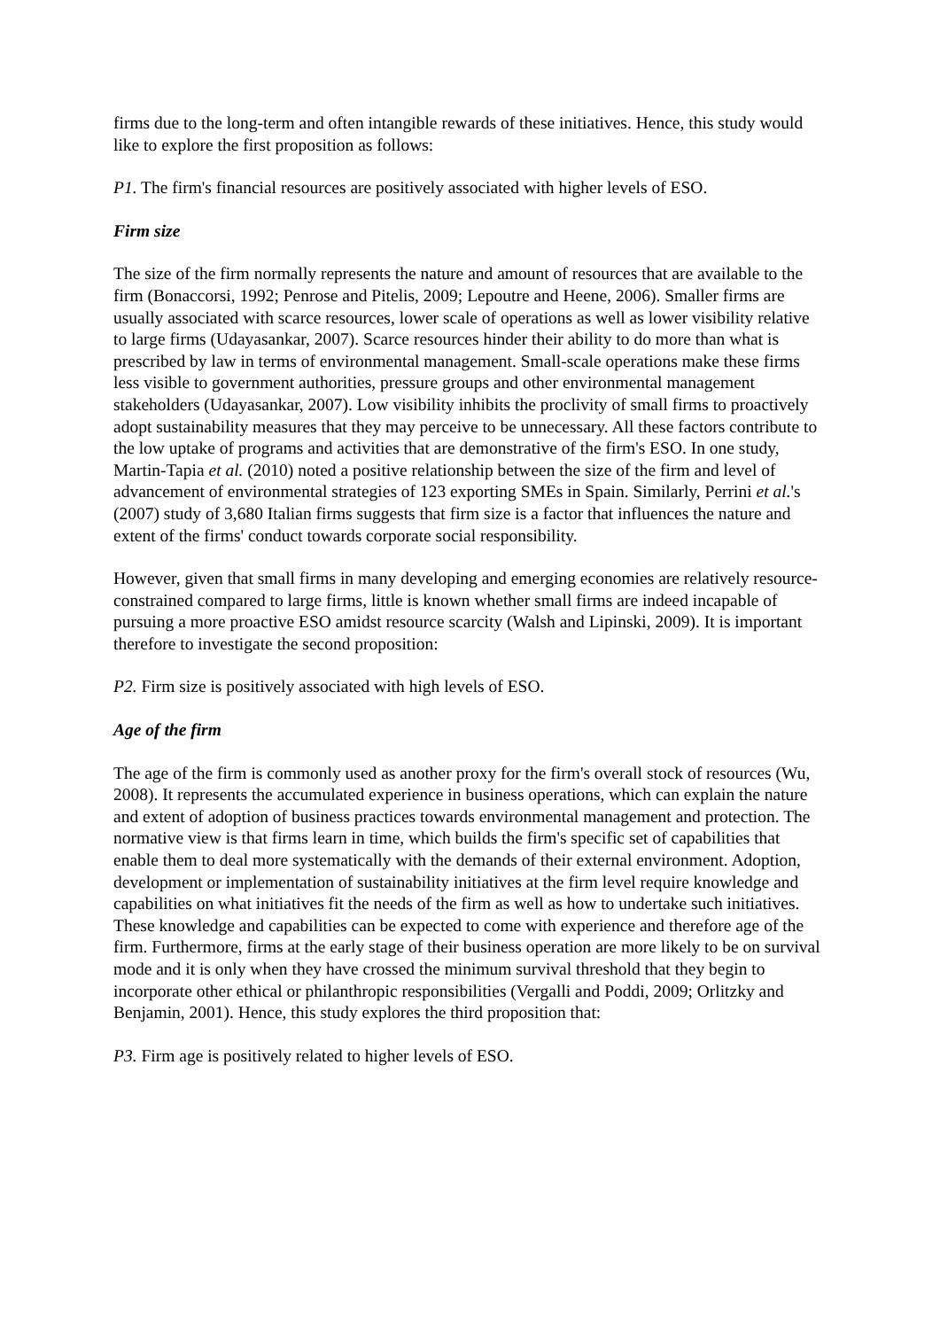firms due to the long-term and often intangible rewards of these initiatives. Hence, this study would like to explore the first proposition as follows:
P1. The firm's financial resources are positively associated with higher levels of ESO.
Firm size
The size of the firm normally represents the nature and amount of resources that are available to the firm (Bonaccorsi, 1992; Penrose and Pitelis, 2009; Lepoutre and Heene, 2006). Smaller firms are usually associated with scarce resources, lower scale of operations as well as lower visibility relative to large firms (Udayasankar, 2007). Scarce resources hinder their ability to do more than what is prescribed by law in terms of environmental management. Small-scale operations make these firms less visible to government authorities, pressure groups and other environmental management stakeholders (Udayasankar, 2007). Low visibility inhibits the proclivity of small firms to proactively adopt sustainability measures that they may perceive to be unnecessary. All these factors contribute to the low uptake of programs and activities that are demonstrative of the firm's ESO. In one study, Martin-Tapia et al. (2010) noted a positive relationship between the size of the firm and level of advancement of environmental strategies of 123 exporting SMEs in Spain. Similarly, Perrini et al.'s (2007) study of 3,680 Italian firms suggests that firm size is a factor that influences the nature and extent of the firms' conduct towards corporate social responsibility.
However, given that small firms in many developing and emerging economies are relatively resource-constrained compared to large firms, little is known whether small firms are indeed incapable of pursuing a more proactive ESO amidst resource scarcity (Walsh and Lipinski, 2009). It is important therefore to investigate the second proposition:
P2. Firm size is positively associated with high levels of ESO.
Age of the firm
The age of the firm is commonly used as another proxy for the firm's overall stock of resources (Wu, 2008). It represents the accumulated experience in business operations, which can explain the nature and extent of adoption of business practices towards environmental management and protection. The normative view is that firms learn in time, which builds the firm's specific set of capabilities that enable them to deal more systematically with the demands of their external environment. Adoption, development or implementation of sustainability initiatives at the firm level require knowledge and capabilities on what initiatives fit the needs of the firm as well as how to undertake such initiatives. These knowledge and capabilities can be expected to come with experience and therefore age of the firm. Furthermore, firms at the early stage of their business operation are more likely to be on survival mode and it is only when they have crossed the minimum survival threshold that they begin to incorporate other ethical or philanthropic responsibilities (Vergalli and Poddi, 2009; Orlitzky and Benjamin, 2001). Hence, this study explores the third proposition that:
P3. Firm age is positively related to higher levels of ESO.